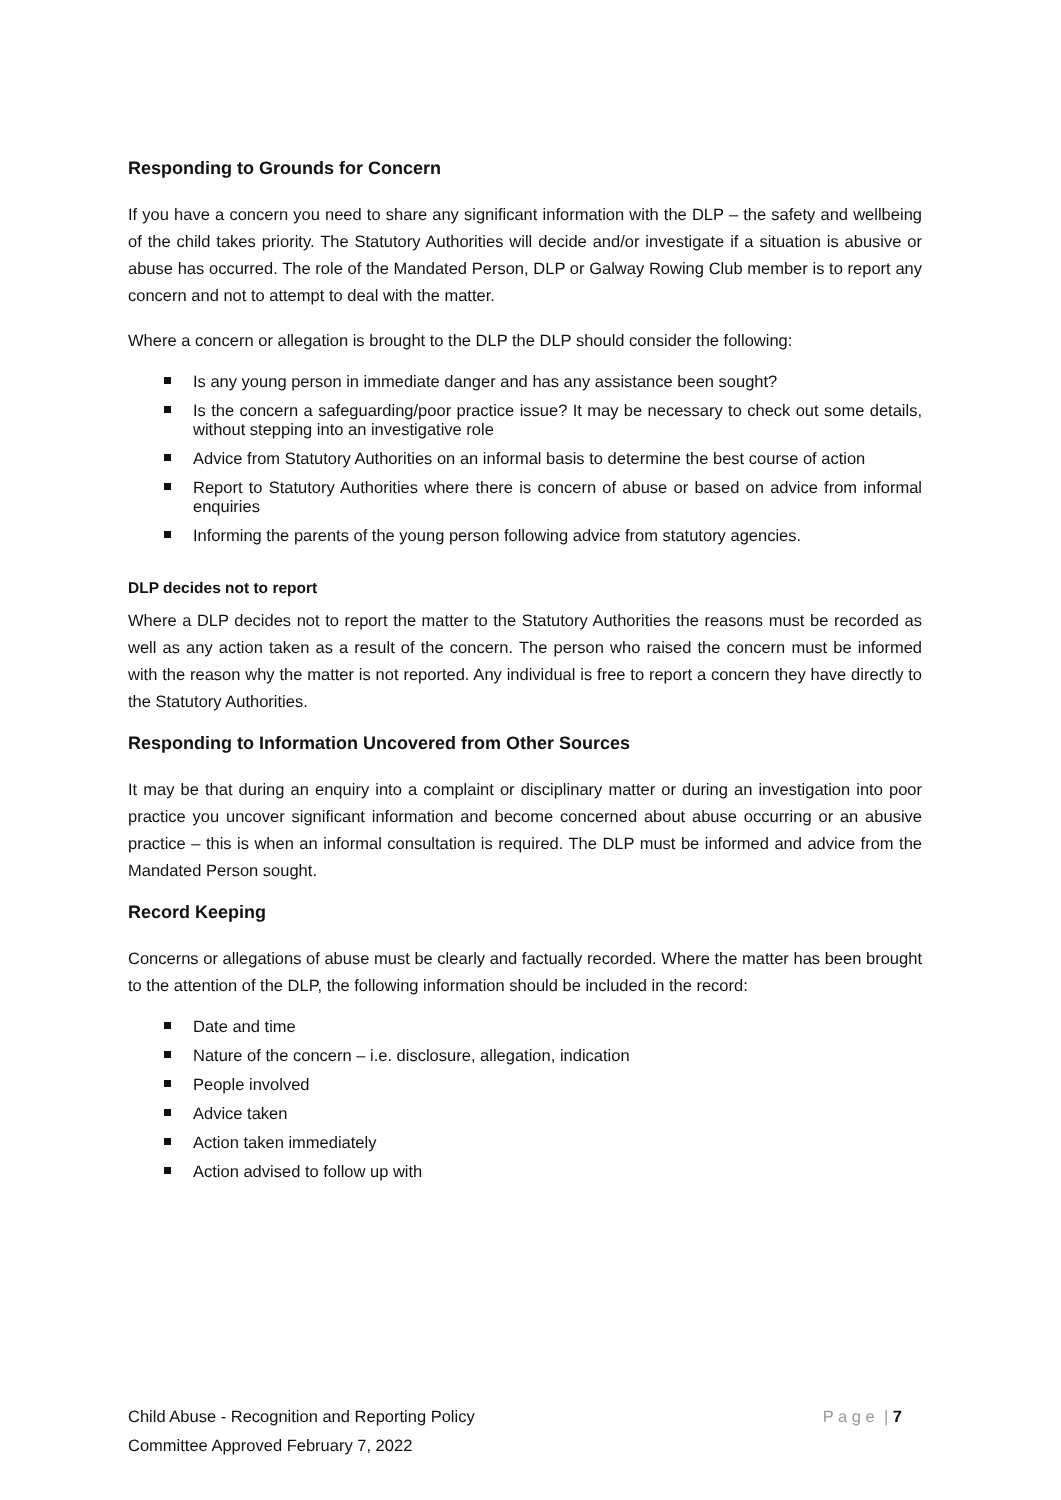Responding to Grounds for Concern
If you have a concern you need to share any significant information with the DLP – the safety and wellbeing of the child takes priority. The Statutory Authorities will decide and/or investigate if a situation is abusive or abuse has occurred. The role of the Mandated Person, DLP or Galway Rowing Club member is to report any concern and not to attempt to deal with the matter.
Where a concern or allegation is brought to the DLP the DLP should consider the following:
Is any young person in immediate danger and has any assistance been sought?
Is the concern a safeguarding/poor practice issue? It may be necessary to check out some details, without stepping into an investigative role
Advice from Statutory Authorities on an informal basis to determine the best course of action
Report to Statutory Authorities where there is concern of abuse or based on advice from informal enquiries
Informing the parents of the young person following advice from statutory agencies.
DLP decides not to report
Where a DLP decides not to report the matter to the Statutory Authorities the reasons must be recorded as well as any action taken as a result of the concern. The person who raised the concern must be informed with the reason why the matter is not reported. Any individual is free to report a concern they have directly to the Statutory Authorities.
Responding to Information Uncovered from Other Sources
It may be that during an enquiry into a complaint or disciplinary matter or during an investigation into poor practice you uncover significant information and become concerned about abuse occurring or an abusive practice – this is when an informal consultation is required. The DLP must be informed and advice from the Mandated Person sought.
Record Keeping
Concerns or allegations of abuse must be clearly and factually recorded. Where the matter has been brought to the attention of the DLP, the following information should be included in the record:
Date and time
Nature of the concern – i.e. disclosure, allegation, indication
People involved
Advice taken
Action taken immediately
Action advised to follow up with
Child Abuse - Recognition and Reporting Policy P a g e | 7
Committee Approved February 7, 2022